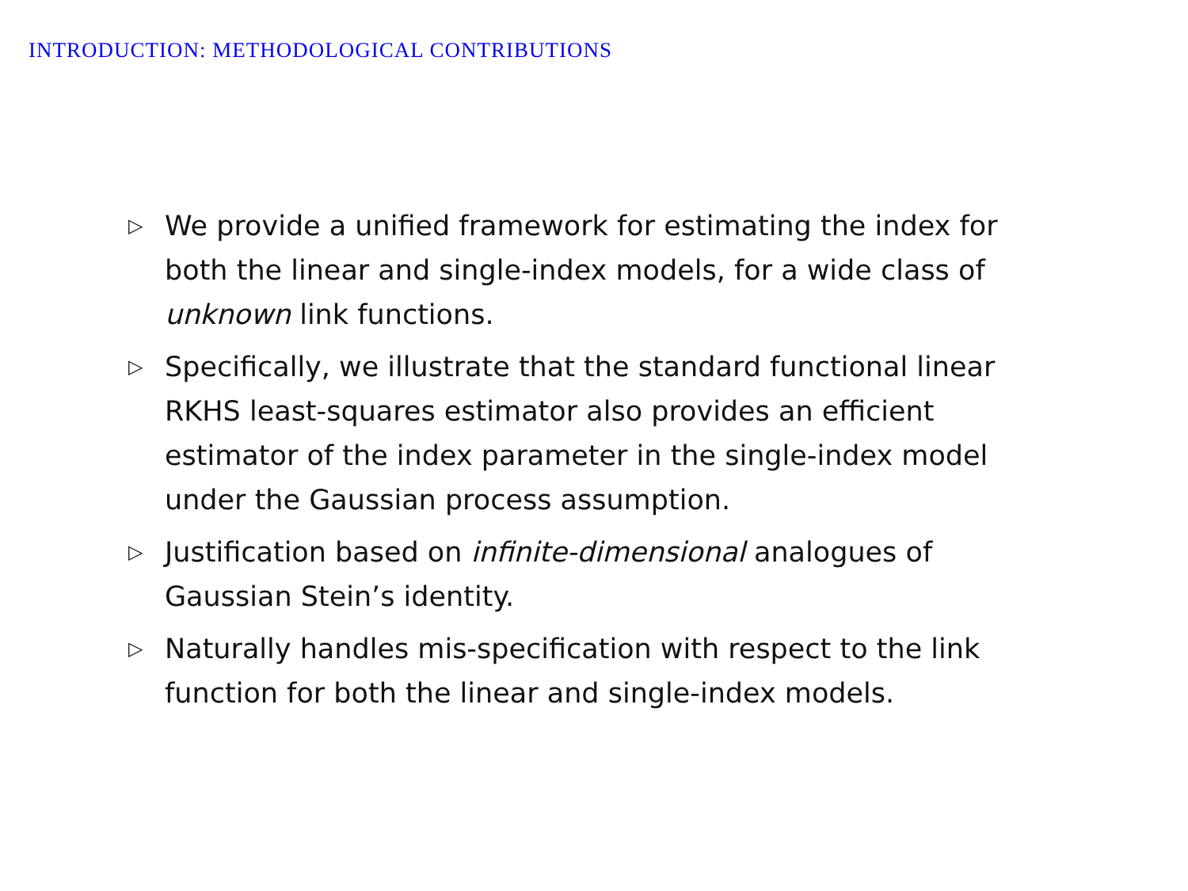INTRODUCTION: METHODOLOGICAL CONTRIBUTIONS
▷ We provide a unified framework for estimating the index for both the linear and single-index models, for a wide class of unknown link functions.
▷ Specifically, we illustrate that the standard functional linear RKHS least-squares estimator also provides an efficient estimator of the index parameter in the single-index model under the Gaussian process assumption.
▷ Justification based on infinite-dimensional analogues of Gaussian Stein’s identity.
▷ Naturally handles mis-specification with respect to the link function for both the linear and single-index models.